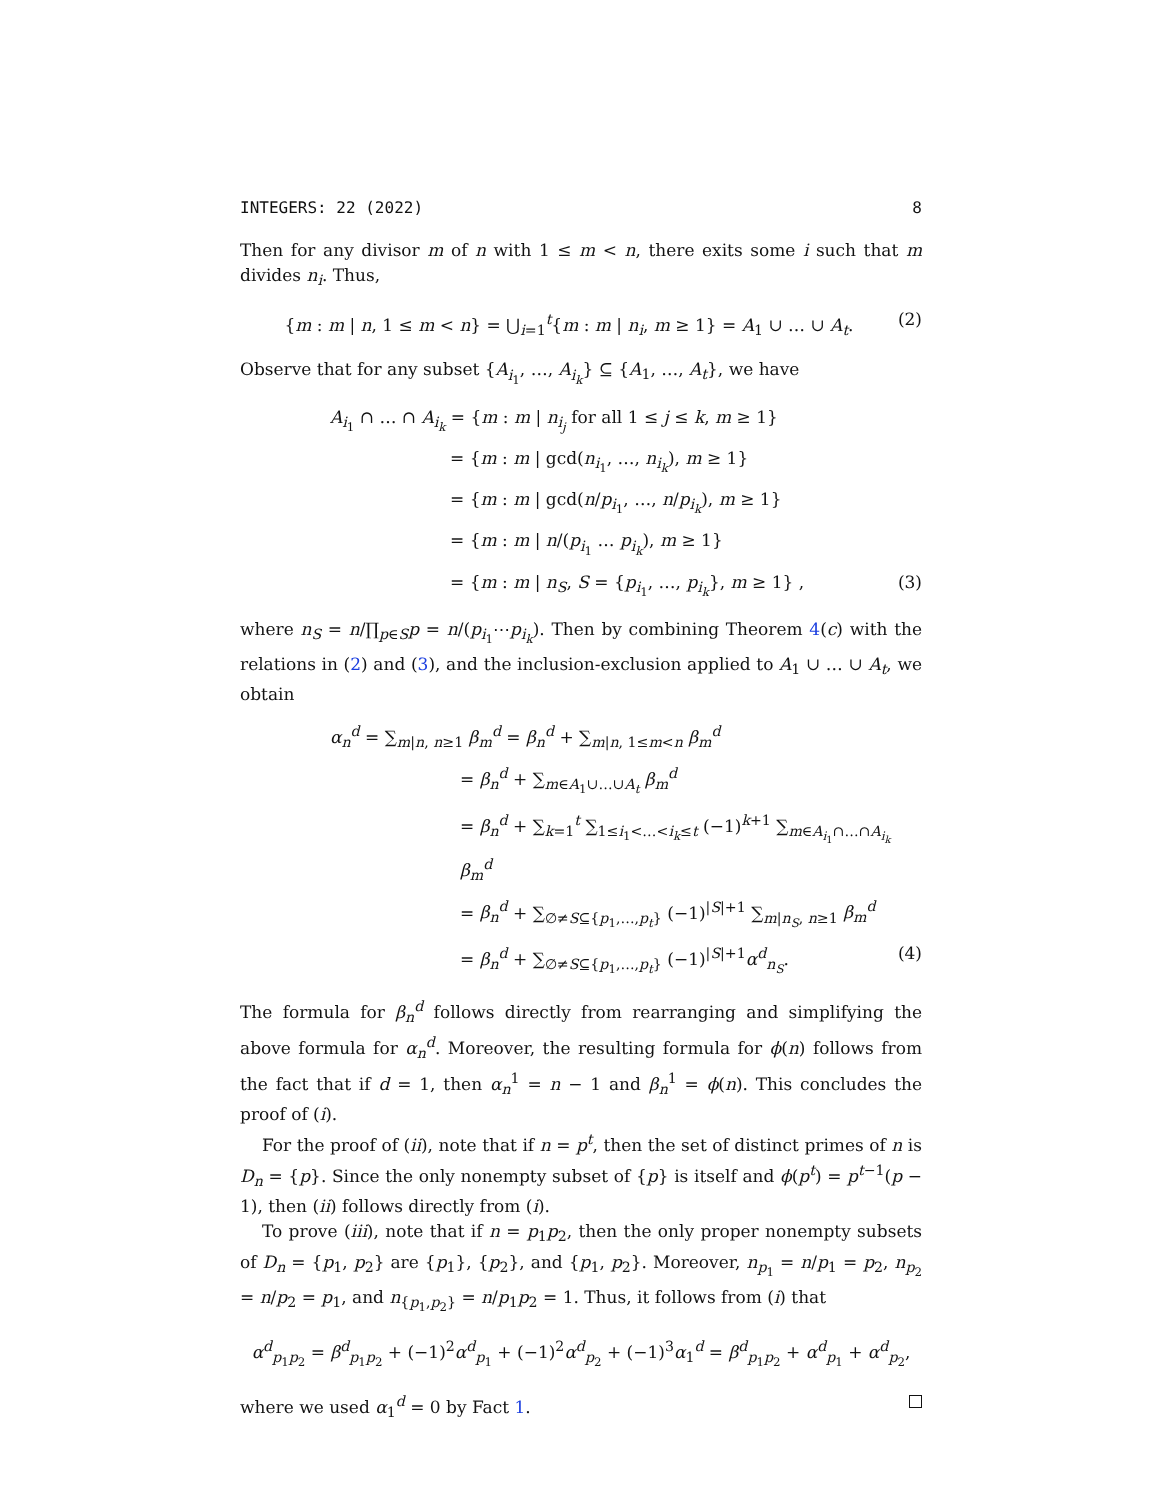INTEGERS: 22 (2022) 8
Then for any divisor m of n with 1 ≤ m < n, there exits some i such that m divides n<sub>i</sub>. Thus,
{m : m | n, 1 ≤ m < n} = ⋃<sub>i=1</sub><sup>t</sup>{m : m | n<sub>i</sub>, m ≥ 1} = A<sub>1</sub> ∪ … ∪ A<sub>t</sub>. (2)
Observe that for any subset {A<sub>i<sub>1</sub></sub>, …, A<sub>i<sub>k</sub></sub>} ⊆ {A<sub>1</sub>, …, A<sub>t</sub>}, we have
A<sub>i<sub>1</sub></sub> ∩ … ∩ A<sub>i<sub>k</sub></sub> = {m : m | n<sub>i<sub>j</sub></sub> for all 1 ≤ j ≤ k, m ≥ 1}
= {m : m | gcd(n<sub>i<sub>1</sub></sub>, …, n<sub>i<sub>k</sub></sub>), m ≥ 1}
= {m : m | gcd(n/p<sub>i<sub>1</sub></sub>, …, n/p<sub>i<sub>k</sub></sub>), m ≥ 1}
= {m : m | n/(p<sub>i<sub>1</sub></sub> … p<sub>i<sub>k</sub></sub>), m ≥ 1}
= {m : m | n<sub>S</sub>, S = {p<sub>i<sub>1</sub></sub>, …, p<sub>i<sub>k</sub></sub>}, m ≥ 1} , (3)
where n<sub>S</sub> = n/∏<sub>p∈S</sub>p = n/(p<sub>i<sub>1</sub></sub>⋯p<sub>i<sub>k</sub></sub>). Then by combining Theorem 4(c) with the relations in (2) and (3), and the inclusion-exclusion applied to A<sub>1</sub> ∪ … ∪ A<sub>t</sub>, we obtain
α<sub>n</sub><sup>d</sup> = ∑<sub>m|n, n≥1</sub> β<sub>m</sub><sup>d</sup> = β<sub>n</sub><sup>d</sup> + ∑<sub>m|n, 1≤m<n</sub> β<sub>m</sub><sup>d</sup>
= β<sub>n</sub><sup>d</sup> + ∑<sub>m∈A<sub>1</sub>∪…∪A<sub>t</sub></sub> β<sub>m</sub><sup>d</sup>
= β<sub>n</sub><sup>d</sup> + ∑<sub>k=1</sub><sup>t</sup> ∑<sub>1≤i<sub>1</sub><…<i<sub>k</sub>≤t</sub> (−1)<sup>k+1</sup> ∑<sub>m∈A<sub>i<sub>1</sub></sub>∩…∩A<sub>i<sub>k</sub></sub></sub> β<sub>m</sub><sup>d</sup>
= β<sub>n</sub><sup>d</sup> + ∑<sub>∅≠S⊆{p<sub>1</sub>,…,p<sub>t</sub>}</sub> (−1)<sup>|S|+1</sup> ∑<sub>m|n<sub>S</sub>, n≥1</sub> β<sub>m</sub><sup>d</sup>
= β<sub>n</sub><sup>d</sup> + ∑<sub>∅≠S⊆{p<sub>1</sub>,…,p<sub>t</sub>}</sub> (−1)<sup>|S|+1</sup>α<sup>d</sup><sub>n<sub>S</sub></sub>. (4)
The formula for β<sub>n</sub><sup>d</sup> follows directly from rearranging and simplifying the above formula for α<sub>n</sub><sup>d</sup>. Moreover, the resulting formula for ϕ(n) follows from the fact that if d = 1, then α<sub>n</sub><sup>1</sup> = n − 1 and β<sub>n</sub><sup>1</sup> = ϕ(n). This concludes the proof of (i).
For the proof of (ii), note that if n = p<sup>t</sup>, then the set of distinct primes of n is D<sub>n</sub> = {p}. Since the only nonempty subset of {p} is itself and ϕ(p<sup>t</sup>) = p<sup>t−1</sup>(p − 1), then (ii) follows directly from (i).
To prove (iii), note that if n = p<sub>1</sub>p<sub>2</sub>, then the only proper nonempty subsets of D<sub>n</sub> = {p<sub>1</sub>, p<sub>2</sub>} are {p<sub>1</sub>}, {p<sub>2</sub>}, and {p<sub>1</sub>, p<sub>2</sub>}. Moreover, n<sub>p<sub>1</sub></sub> = n/p<sub>1</sub> = p<sub>2</sub>, n<sub>p<sub>2</sub></sub> = n/p<sub>2</sub> = p<sub>1</sub>, and n<sub>{p<sub>1</sub>,p<sub>2</sub>}</sub> = n/p<sub>1</sub>p<sub>2</sub> = 1. Thus, it follows from (i) that
α<sup>d</sup><sub>p<sub>1</sub>p<sub>2</sub></sub> = β<sup>d</sup><sub>p<sub>1</sub>p<sub>2</sub></sub> + (−1)<sup>2</sup>α<sup>d</sup><sub>p<sub>1</sub></sub> + (−1)<sup>2</sup>α<sup>d</sup><sub>p<sub>2</sub></sub> + (−1)<sup>3</sup>α<sub>1</sub><sup>d</sup> = β<sup>d</sup><sub>p<sub>1</sub>p<sub>2</sub></sub> + α<sup>d</sup><sub>p<sub>1</sub></sub> + α<sup>d</sup><sub>p<sub>2</sub></sub>,
where we used α<sub>1</sub><sup>d</sup> = 0 by Fact 1.